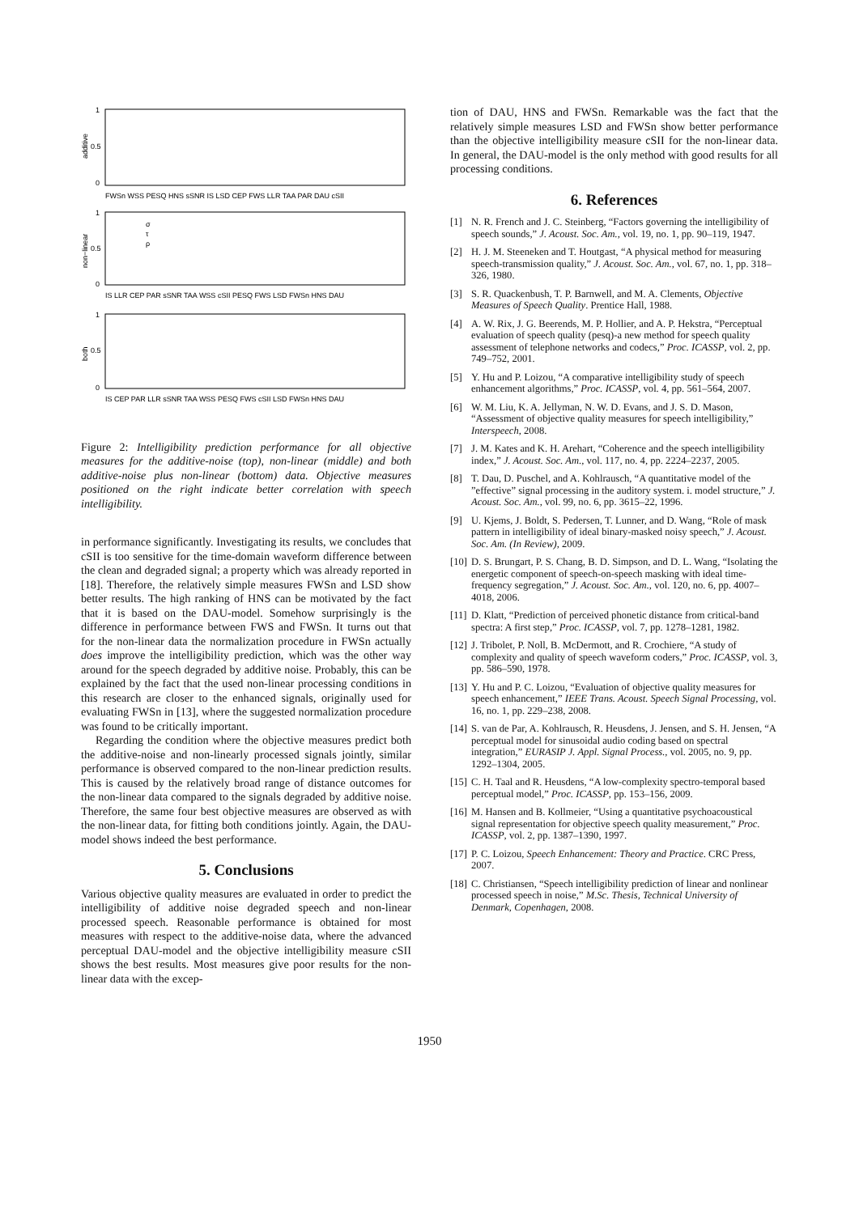additive
1
0.5
0
non−linear
1
0.5
0
both
1
0.5
0
FWSn WSS PESQ HNS sSNR IS LSD CEP FWS LLR TAA PAR DAU cSII
IS LLR CEP PAR sSNR TAA WSS cSII PESQ FWS LSD FWSn HNS DAU
IS CEP PAR LLR sSNR TAA WSS PESQ FWS cSII LSD FWSn HNS DAU
σ
τ
ρ
Figure 2: Intelligibility prediction performance for all objective measures for the additive-noise (top), non-linear (middle) and both additive-noise plus non-linear (bottom) data. Objective measures positioned on the right indicate better correlation with speech intelligibility.
in performance significantly. Investigating its results, we concludes that cSII is too sensitive for the time-domain waveform difference between the clean and degraded signal; a property which was already reported in [18]. Therefore, the relatively simple measures FWSn and LSD show better results. The high ranking of HNS can be motivated by the fact that it is based on the DAU-model. Somehow surprisingly is the difference in performance between FWS and FWSn. It turns out that for the non-linear data the normalization procedure in FWSn actually does improve the intelligibility prediction, which was the other way around for the speech degraded by additive noise. Probably, this can be explained by the fact that the used non-linear processing conditions in this research are closer to the enhanced signals, originally used for evaluating FWSn in [13], where the suggested normalization procedure was found to be critically important.
Regarding the condition where the objective measures predict both the additive-noise and non-linearly processed signals jointly, similar performance is observed compared to the non-linear prediction results. This is caused by the relatively broad range of distance outcomes for the non-linear data compared to the signals degraded by additive noise. Therefore, the same four best objective measures are observed as with the non-linear data, for fitting both conditions jointly. Again, the DAU-model shows indeed the best performance.
5. Conclusions
Various objective quality measures are evaluated in order to predict the intelligibility of additive noise degraded speech and non-linear processed speech. Reasonable performance is obtained for most measures with respect to the additive-noise data, where the advanced perceptual DAU-model and the objective intelligibility measure cSII shows the best results. Most measures give poor results for the non-linear data with the excep-
tion of DAU, HNS and FWSn. Remarkable was the fact that the relatively simple measures LSD and FWSn show better performance than the objective intelligibility measure cSII for the non-linear data. In general, the DAU-model is the only method with good results for all processing conditions.
6. References
[1] N. R. French and J. C. Steinberg, “Factors governing the intelligibility of speech sounds,” J. Acoust. Soc. Am., vol. 19, no. 1, pp. 90–119, 1947.
[2] H. J. M. Steeneken and T. Houtgast, “A physical method for measuring speech-transmission quality,” J. Acoust. Soc. Am., vol. 67, no. 1, pp. 318–326, 1980.
[3] S. R. Quackenbush, T. P. Barnwell, and M. A. Clements, Objective Measures of Speech Quality. Prentice Hall, 1988.
[4] A. W. Rix, J. G. Beerends, M. P. Hollier, and A. P. Hekstra, “Perceptual evaluation of speech quality (pesq)-a new method for speech quality assessment of telephone networks and codecs,” Proc. ICASSP, vol. 2, pp. 749–752, 2001.
[5] Y. Hu and P. Loizou, “A comparative intelligibility study of speech enhancement algorithms,” Proc. ICASSP, vol. 4, pp. 561–564, 2007.
[6] W. M. Liu, K. A. Jellyman, N. W. D. Evans, and J. S. D. Mason, “Assessment of objective quality measures for speech intelligibility,” Interspeech, 2008.
[7] J. M. Kates and K. H. Arehart, “Coherence and the speech intelligibility index,” J. Acoust. Soc. Am., vol. 117, no. 4, pp. 2224–2237, 2005.
[8] T. Dau, D. Puschel, and A. Kohlrausch, “A quantitative model of the ”effective” signal processing in the auditory system. i. model structure,” J. Acoust. Soc. Am., vol. 99, no. 6, pp. 3615–22, 1996.
[9] U. Kjems, J. Boldt, S. Pedersen, T. Lunner, and D. Wang, “Role of mask pattern in intelligibility of ideal binary-masked noisy speech,” J. Acoust. Soc. Am. (In Review), 2009.
[10] D. S. Brungart, P. S. Chang, B. D. Simpson, and D. L. Wang, “Isolating the energetic component of speech-on-speech masking with ideal time-frequency segregation,” J. Acoust. Soc. Am., vol. 120, no. 6, pp. 4007–4018, 2006.
[11] D. Klatt, “Prediction of perceived phonetic distance from critical-band spectra: A first step,” Proc. ICASSP, vol. 7, pp. 1278–1281, 1982.
[12] J. Tribolet, P. Noll, B. McDermott, and R. Crochiere, “A study of complexity and quality of speech waveform coders,” Proc. ICASSP, vol. 3, pp. 586–590, 1978.
[13] Y. Hu and P. C. Loizou, “Evaluation of objective quality measures for speech enhancement,” IEEE Trans. Acoust. Speech Signal Processing, vol. 16, no. 1, pp. 229–238, 2008.
[14] S. van de Par, A. Kohlrausch, R. Heusdens, J. Jensen, and S. H. Jensen, “A perceptual model for sinusoidal audio coding based on spectral integration,” EURASIP J. Appl. Signal Process., vol. 2005, no. 9, pp. 1292–1304, 2005.
[15] C. H. Taal and R. Heusdens, “A low-complexity spectro-temporal based perceptual model,” Proc. ICASSP, pp. 153–156, 2009.
[16] M. Hansen and B. Kollmeier, “Using a quantitative psychoacoustical signal representation for objective speech quality measurement,” Proc. ICASSP, vol. 2, pp. 1387–1390, 1997.
[17] P. C. Loizou, Speech Enhancement: Theory and Practice. CRC Press, 2007.
[18] C. Christiansen, “Speech intelligibility prediction of linear and nonlinear processed speech in noise,” M.Sc. Thesis, Technical University of Denmark, Copenhagen, 2008.
1950